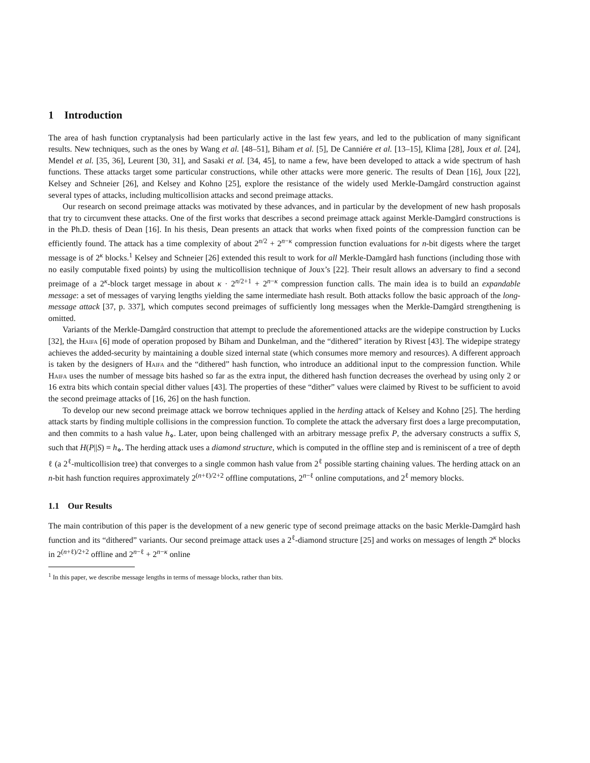1 Introduction
The area of hash function cryptanalysis had been particularly active in the last few years, and led to the publication of many significant results. New techniques, such as the ones by Wang et al. [48–51], Biham et al. [5], De Canniére et al. [13–15], Klima [28], Joux et al. [24], Mendel et al. [35, 36], Leurent [30, 31], and Sasaki et al. [34, 45], to name a few, have been developed to attack a wide spectrum of hash functions. These attacks target some particular constructions, while other attacks were more generic. The results of Dean [16], Joux [22], Kelsey and Schneier [26], and Kelsey and Kohno [25], explore the resistance of the widely used Merkle-Damgård construction against several types of attacks, including multicollision attacks and second preimage attacks.
Our research on second preimage attacks was motivated by these advances, and in particular by the development of new hash proposals that try to circumvent these attacks. One of the first works that describes a second preimage attack against Merkle-Damgård constructions is in the Ph.D. thesis of Dean [16]. In his thesis, Dean presents an attack that works when fixed points of the compression function can be efficiently found. The attack has a time complexity of about 2<sup>n/2</sup> + 2<sup>n−κ</sup> compression function evaluations for n-bit digests where the target message is of 2<sup>κ</sup> blocks.<sup>1</sup> Kelsey and Schneier [26] extended this result to work for all Merkle-Damgård hash functions (including those with no easily computable fixed points) by using the multicollision technique of Joux’s [22]. Their result allows an adversary to find a second preimage of a 2<sup>κ</sup>-block target message in about κ · 2<sup>n/2+1</sup> + 2<sup>n−κ</sup> compression function calls. The main idea is to build an expandable message: a set of messages of varying lengths yielding the same intermediate hash result. Both attacks follow the basic approach of the long-message attack [37, p. 337], which computes second preimages of sufficiently long messages when the Merkle-Damgård strengthening is omitted.
Variants of the Merkle-Damgård construction that attempt to preclude the aforementioned attacks are the widepipe construction by Lucks [32], the Haifa [6] mode of operation proposed by Biham and Dunkelman, and the “dithered” iteration by Rivest [43]. The widepipe strategy achieves the added-security by maintaining a double sized internal state (which consumes more memory and resources). A different approach is taken by the designers of Haifa and the “dithered” hash function, who introduce an additional input to the compression function. While Haifa uses the number of message bits hashed so far as the extra input, the dithered hash function decreases the overhead by using only 2 or 16 extra bits which contain special dither values [43]. The properties of these “dither” values were claimed by Rivest to be sufficient to avoid the second preimage attacks of [16, 26] on the hash function.
To develop our new second preimage attack we borrow techniques applied in the herding attack of Kelsey and Kohno [25]. The herding attack starts by finding multiple collisions in the compression function. To complete the attack the adversary first does a large precomputation, and then commits to a hash value h<sub>⋄</sub>. Later, upon being challenged with an arbitrary message prefix P, the adversary constructs a suffix S, such that H(P||S) = h<sub>⋄</sub>. The herding attack uses a diamond structure, which is computed in the offline step and is reminiscent of a tree of depth ℓ (a 2<sup>ℓ</sup>-multicollision tree) that converges to a single common hash value from 2<sup>ℓ</sup> possible starting chaining values. The herding attack on an n-bit hash function requires approximately 2<sup>(n+ℓ)/2+2</sup> offline computations, 2<sup>n−ℓ</sup> online computations, and 2<sup>ℓ</sup> memory blocks.
1.1 Our Results
The main contribution of this paper is the development of a new generic type of second preimage attacks on the basic Merkle-Damgård hash function and its “dithered” variants. Our second preimage attack uses a 2<sup>ℓ</sup>-diamond structure [25] and works on messages of length 2<sup>κ</sup> blocks in 2<sup>(n+ℓ)/2+2</sup> offline and 2<sup>n−ℓ</sup> + 2<sup>n−κ</sup> online
<sup>1</sup> In this paper, we describe message lengths in terms of message blocks, rather than bits.